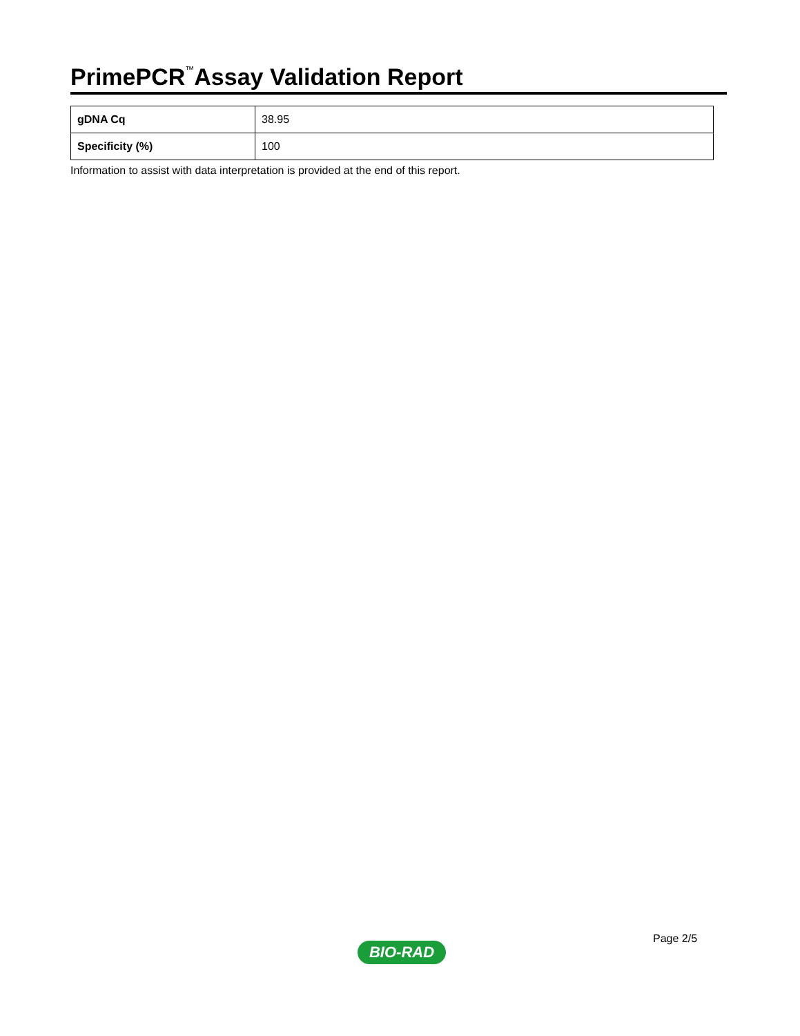PrimePCR<sup>™</sup>Assay Validation Report
| gDNA Cq | 38.95 |
| Specificity (%) | 100 |
Information to assist with data interpretation is provided at the end of this report.
Page 2/5
BIO-RAD